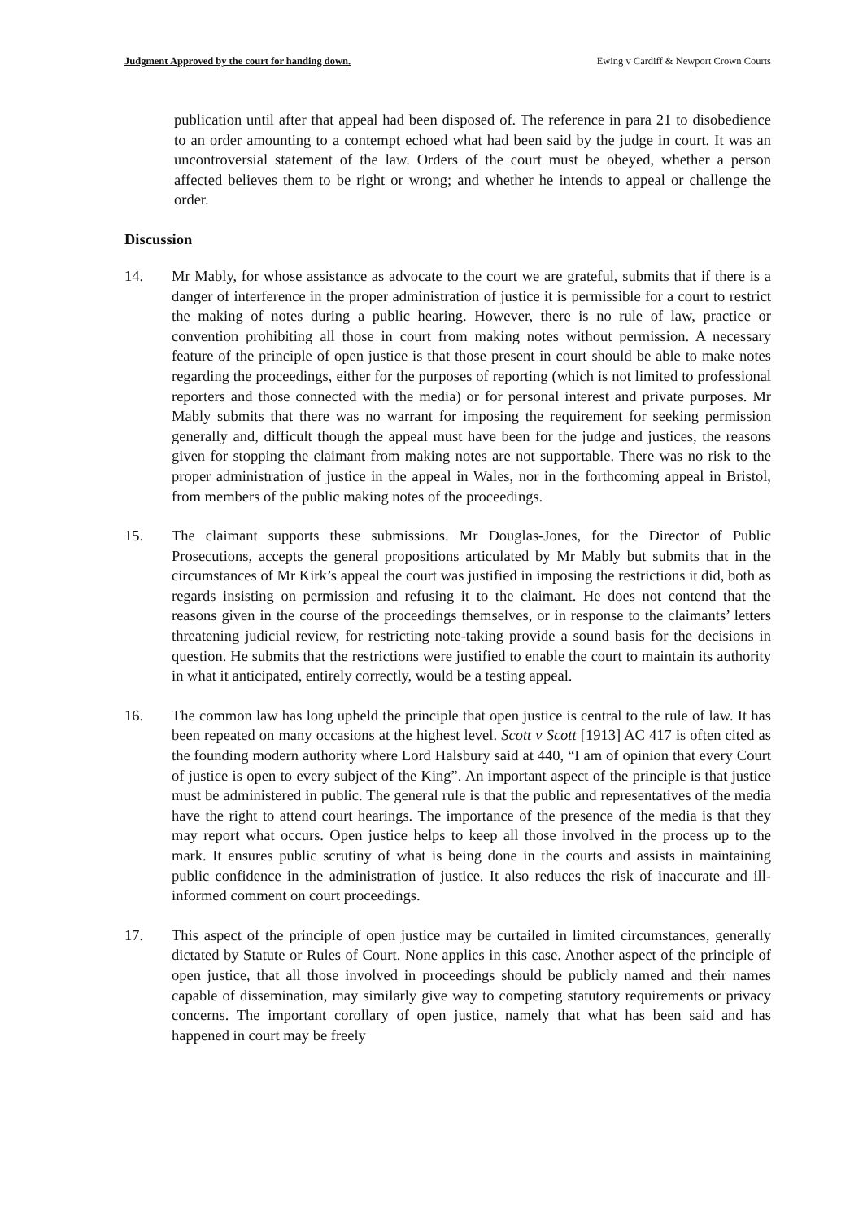Judgment Approved by the court for handing down. Ewing v Cardiff & Newport Crown Courts
publication until after that appeal had been disposed of. The reference in para 21 to disobedience to an order amounting to a contempt echoed what had been said by the judge in court. It was an uncontroversial statement of the law. Orders of the court must be obeyed, whether a person affected believes them to be right or wrong; and whether he intends to appeal or challenge the order.
Discussion
14. Mr Mably, for whose assistance as advocate to the court we are grateful, submits that if there is a danger of interference in the proper administration of justice it is permissible for a court to restrict the making of notes during a public hearing. However, there is no rule of law, practice or convention prohibiting all those in court from making notes without permission. A necessary feature of the principle of open justice is that those present in court should be able to make notes regarding the proceedings, either for the purposes of reporting (which is not limited to professional reporters and those connected with the media) or for personal interest and private purposes. Mr Mably submits that there was no warrant for imposing the requirement for seeking permission generally and, difficult though the appeal must have been for the judge and justices, the reasons given for stopping the claimant from making notes are not supportable. There was no risk to the proper administration of justice in the appeal in Wales, nor in the forthcoming appeal in Bristol, from members of the public making notes of the proceedings.
15. The claimant supports these submissions. Mr Douglas-Jones, for the Director of Public Prosecutions, accepts the general propositions articulated by Mr Mably but submits that in the circumstances of Mr Kirk’s appeal the court was justified in imposing the restrictions it did, both as regards insisting on permission and refusing it to the claimant. He does not contend that the reasons given in the course of the proceedings themselves, or in response to the claimants’ letters threatening judicial review, for restricting note-taking provide a sound basis for the decisions in question. He submits that the restrictions were justified to enable the court to maintain its authority in what it anticipated, entirely correctly, would be a testing appeal.
16. The common law has long upheld the principle that open justice is central to the rule of law. It has been repeated on many occasions at the highest level. Scott v Scott [1913] AC 417 is often cited as the founding modern authority where Lord Halsbury said at 440, “I am of opinion that every Court of justice is open to every subject of the King”. An important aspect of the principle is that justice must be administered in public. The general rule is that the public and representatives of the media have the right to attend court hearings. The importance of the presence of the media is that they may report what occurs. Open justice helps to keep all those involved in the process up to the mark. It ensures public scrutiny of what is being done in the courts and assists in maintaining public confidence in the administration of justice. It also reduces the risk of inaccurate and ill-informed comment on court proceedings.
17. This aspect of the principle of open justice may be curtailed in limited circumstances, generally dictated by Statute or Rules of Court. None applies in this case. Another aspect of the principle of open justice, that all those involved in proceedings should be publicly named and their names capable of dissemination, may similarly give way to competing statutory requirements or privacy concerns. The important corollary of open justice, namely that what has been said and has happened in court may be freely